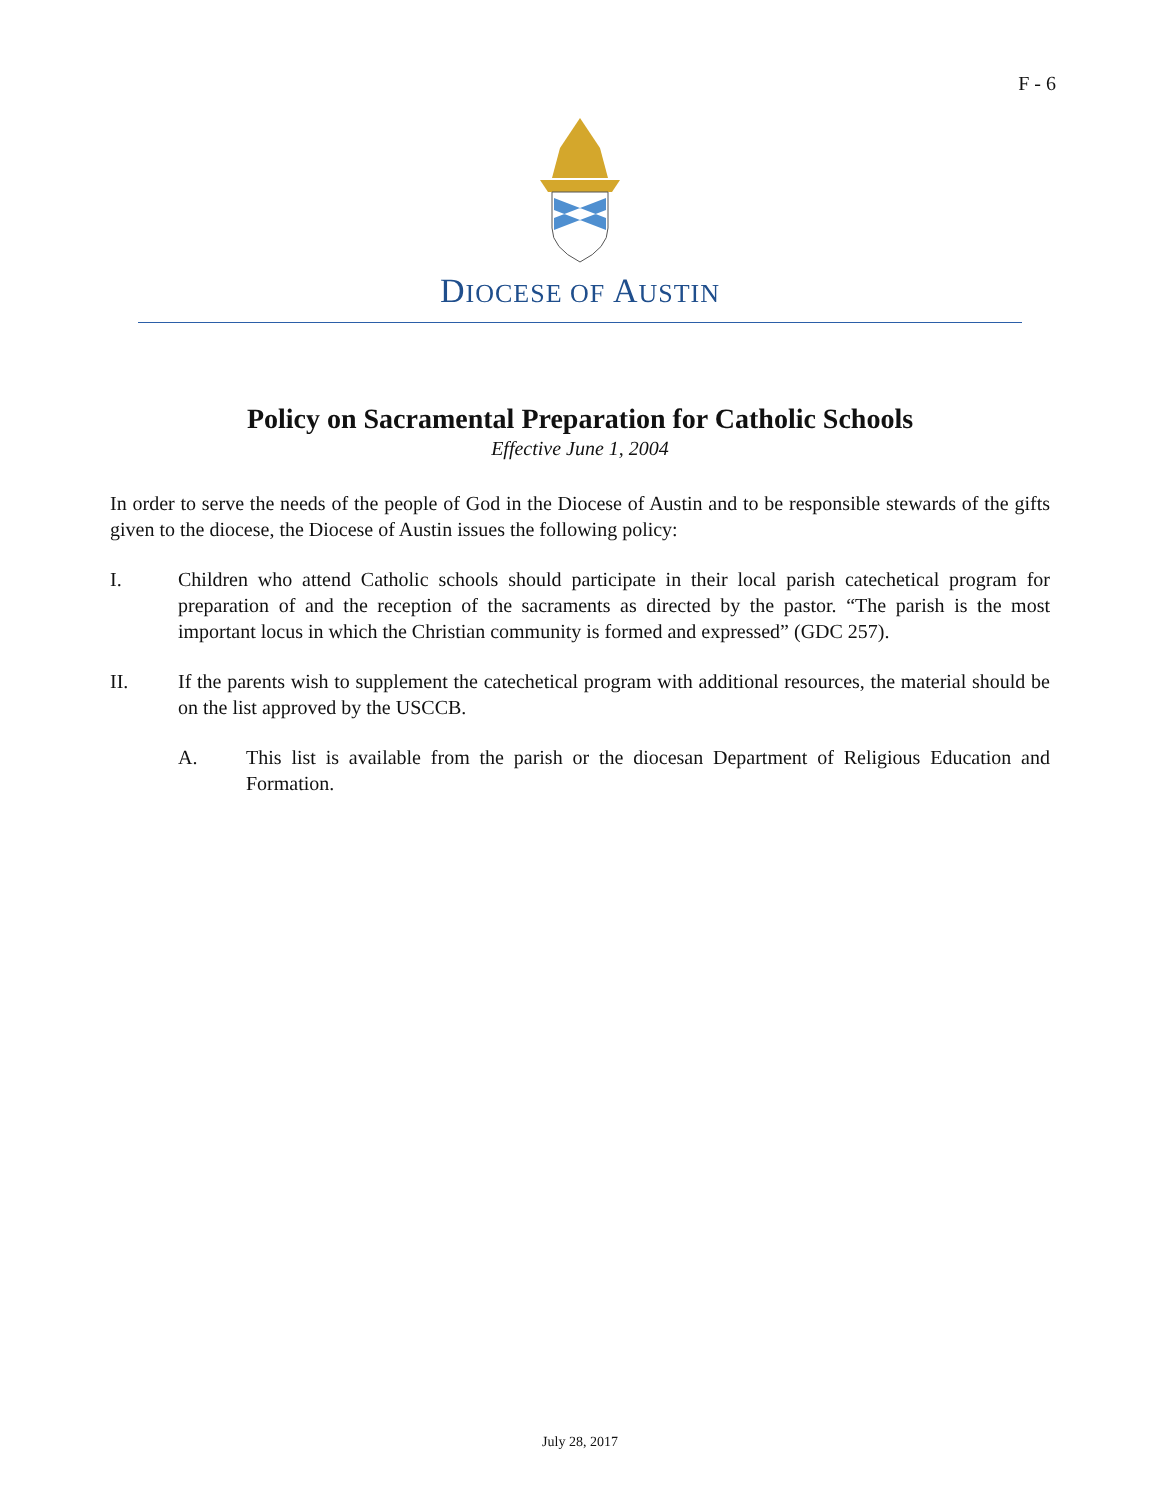F - 6
DIOCESE OF AUSTIN
Policy on Sacramental Preparation for Catholic Schools
Effective June 1, 2004
In order to serve the needs of the people of God in the Diocese of Austin and to be responsible stewards of the gifts given to the diocese, the Diocese of Austin issues the following policy:
I. Children who attend Catholic schools should participate in their local parish catechetical program for preparation of and the reception of the sacraments as directed by the pastor. “The parish is the most important locus in which the Christian community is formed and expressed” (GDC 257).
II. If the parents wish to supplement the catechetical program with additional resources, the material should be on the list approved by the USCCB.
A. This list is available from the parish or the diocesan Department of Religious Education and Formation.
July 28, 2017